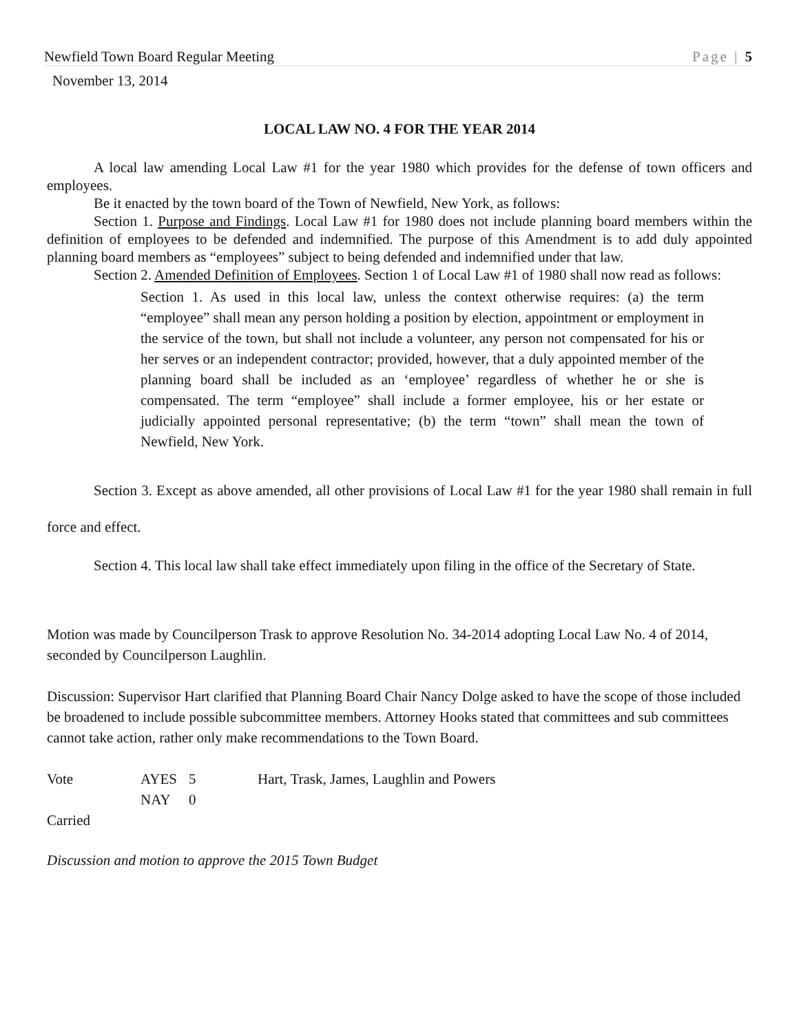Newfield Town Board Regular Meeting Page | 5
November 13, 2014
LOCAL LAW NO. 4 FOR THE YEAR 2014
A local law amending Local Law #1 for the year 1980 which provides for the defense of town officers and employees.
Be it enacted by the town board of the Town of Newfield, New York, as follows:
Section 1. Purpose and Findings. Local Law #1 for 1980 does not include planning board members within the definition of employees to be defended and indemnified. The purpose of this Amendment is to add duly appointed planning board members as “employees” subject to being defended and indemnified under that law.
Section 2. Amended Definition of Employees. Section 1 of Local Law #1 of 1980 shall now read as follows:
Section 1. As used in this local law, unless the context otherwise requires: (a) the term “employee” shall mean any person holding a position by election, appointment or employment in the service of the town, but shall not include a volunteer, any person not compensated for his or her serves or an independent contractor; provided, however, that a duly appointed member of the planning board shall be included as an ‘employee’ regardless of whether he or she is compensated. The term “employee” shall include a former employee, his or her estate or judicially appointed personal representative; (b) the term “town” shall mean the town of Newfield, New York.
Section 3. Except as above amended, all other provisions of Local Law #1 for the year 1980 shall remain in full force and effect.
Section 4. This local law shall take effect immediately upon filing in the office of the Secretary of State.
Motion was made by Councilperson Trask to approve Resolution No. 34-2014 adopting Local Law No. 4 of 2014, seconded by Councilperson Laughlin.
Discussion: Supervisor Hart clarified that Planning Board Chair Nancy Dolge asked to have the scope of those included be broadened to include possible subcommittee members. Attorney Hooks stated that committees and sub committees cannot take action, rather only make recommendations to the Town Board.
Vote AYES 5 Hart, Trask, James, Laughlin and Powers
NAY 0
Carried
Discussion and motion to approve the 2015 Town Budget